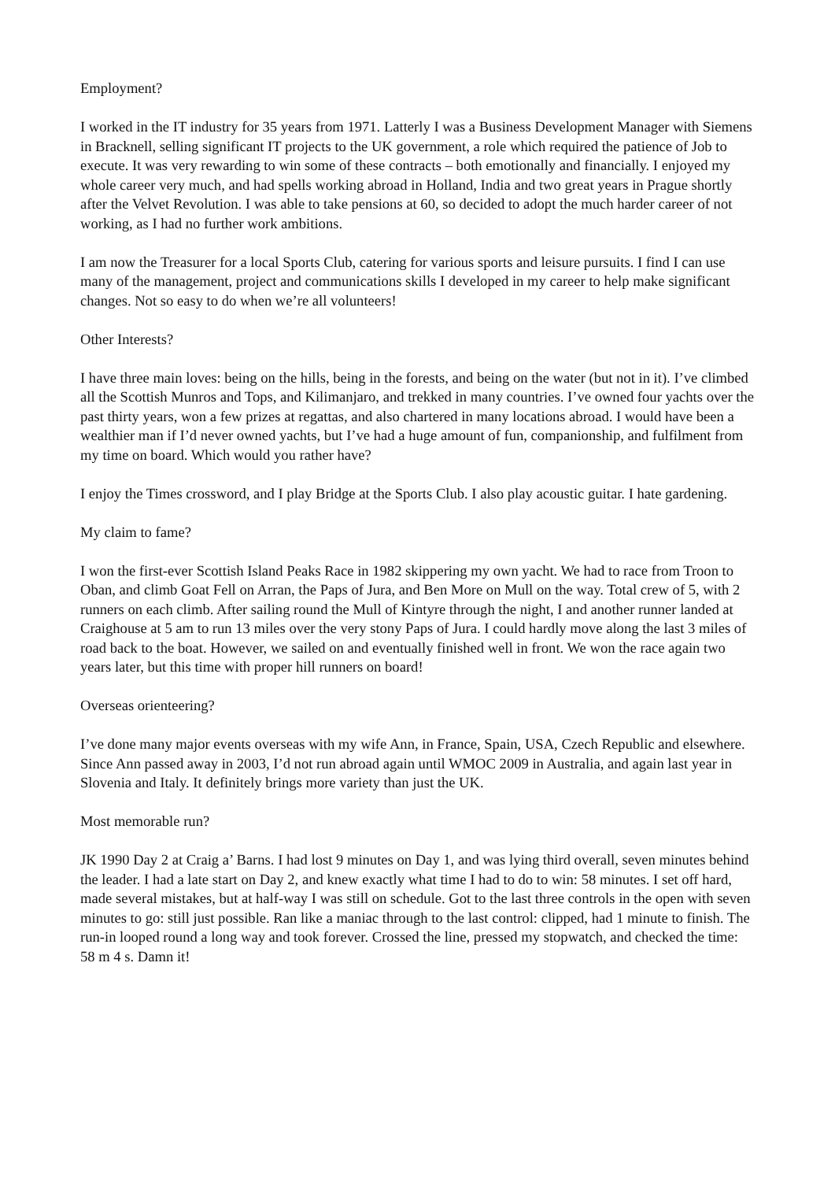Employment?
I worked in the IT industry for 35 years from 1971. Latterly I was a Business Development Manager with Siemens in Bracknell, selling significant IT projects to the UK government, a role which required the patience of Job to execute. It was very rewarding to win some of these contracts – both emotionally and financially. I enjoyed my whole career very much, and had spells working abroad in Holland, India and two great years in Prague shortly after the Velvet Revolution. I was able to take pensions at 60, so decided to adopt the much harder career of not working, as I had no further work ambitions.
I am now the Treasurer for a local Sports Club, catering for various sports and leisure pursuits. I find I can use many of the management, project and communications skills I developed in my career to help make significant changes. Not so easy to do when we’re all volunteers!
Other Interests?
I have three main loves: being on the hills, being in the forests, and being on the water (but not in it). I’ve climbed all the Scottish Munros and Tops, and Kilimanjaro, and trekked in many countries. I’ve owned four yachts over the past thirty years, won a few prizes at regattas, and also chartered in many locations abroad. I would have been a wealthier man if I’d never owned yachts, but I’ve had a huge amount of fun, companionship, and fulfilment from my time on board. Which would you rather have?
I enjoy the Times crossword, and I play Bridge at the Sports Club. I also play acoustic guitar. I hate gardening.
My claim to fame?
I won the first-ever Scottish Island Peaks Race in 1982 skippering my own yacht. We had to race from Troon to Oban, and climb Goat Fell on Arran, the Paps of Jura, and Ben More on Mull on the way. Total crew of 5, with 2 runners on each climb. After sailing round the Mull of Kintyre through the night, I and another runner landed at Craighouse at 5 am to run 13 miles over the very stony Paps of Jura. I could hardly move along the last 3 miles of road back to the boat. However, we sailed on and eventually finished well in front. We won the race again two years later, but this time with proper hill runners on board!
Overseas orienteering?
I’ve done many major events overseas with my wife Ann, in France, Spain, USA, Czech Republic and elsewhere. Since Ann passed away in 2003, I’d not run abroad again until WMOC 2009 in Australia, and again last year in Slovenia and Italy. It definitely brings more variety than just the UK.
Most memorable run?
JK 1990 Day 2 at Craig a’ Barns. I had lost 9 minutes on Day 1, and was lying third overall, seven minutes behind the leader. I had a late start on Day 2, and knew exactly what time I had to do to win: 58 minutes. I set off hard, made several mistakes, but at half-way I was still on schedule. Got to the last three controls in the open with seven minutes to go: still just possible. Ran like a maniac through to the last control: clipped, had 1 minute to finish. The run-in looped round a long way and took forever. Crossed the line, pressed my stopwatch, and checked the time: 58 m 4 s. Damn it!